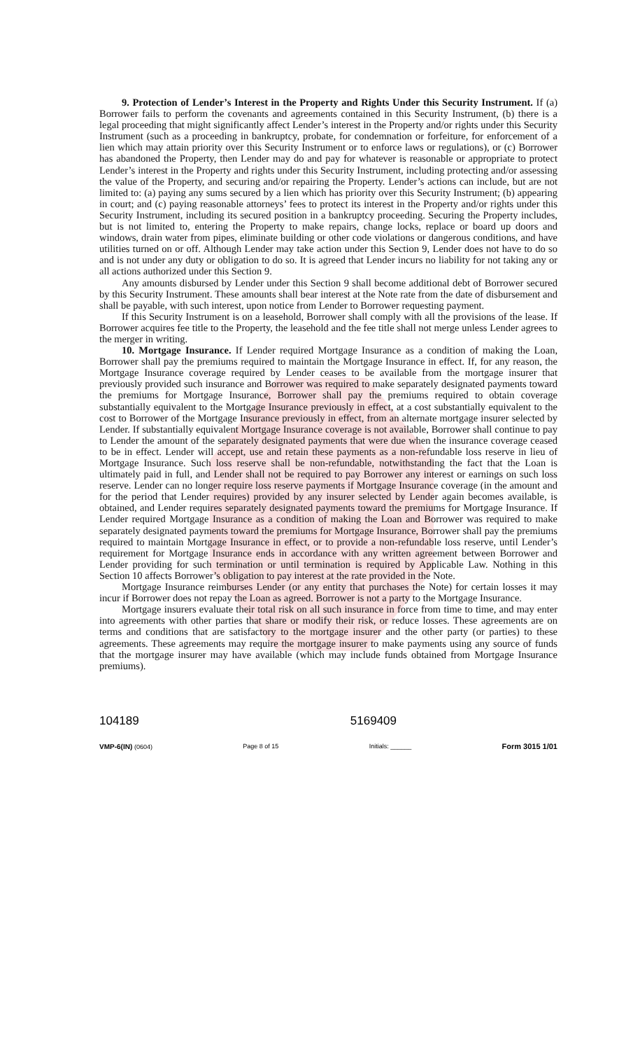9. Protection of Lender’s Interest in the Property and Rights Under this Security Instrument. If (a) Borrower fails to perform the covenants and agreements contained in this Security Instrument, (b) there is a legal proceeding that might significantly affect Lender’s interest in the Property and/or rights under this Security Instrument (such as a proceeding in bankruptcy, probate, for condemnation or forfeiture, for enforcement of a lien which may attain priority over this Security Instrument or to enforce laws or regulations), or (c) Borrower has abandoned the Property, then Lender may do and pay for whatever is reasonable or appropriate to protect Lender’s interest in the Property and rights under this Security Instrument, including protecting and/or assessing the value of the Property, and securing and/or repairing the Property. Lender’s actions can include, but are not limited to: (a) paying any sums secured by a lien which has priority over this Security Instrument; (b) appearing in court; and (c) paying reasonable attorneys’ fees to protect its interest in the Property and/or rights under this Security Instrument, including its secured position in a bankruptcy proceeding. Securing the Property includes, but is not limited to, entering the Property to make repairs, change locks, replace or board up doors and windows, drain water from pipes, eliminate building or other code violations or dangerous conditions, and have utilities turned on or off. Although Lender may take action under this Section 9, Lender does not have to do so and is not under any duty or obligation to do so. It is agreed that Lender incurs no liability for not taking any or all actions authorized under this Section 9.
Any amounts disbursed by Lender under this Section 9 shall become additional debt of Borrower secured by this Security Instrument. These amounts shall bear interest at the Note rate from the date of disbursement and shall be payable, with such interest, upon notice from Lender to Borrower requesting payment.
If this Security Instrument is on a leasehold, Borrower shall comply with all the provisions of the lease. If Borrower acquires fee title to the Property, the leasehold and the fee title shall not merge unless Lender agrees to the merger in writing.
10. Mortgage Insurance. If Lender required Mortgage Insurance as a condition of making the Loan, Borrower shall pay the premiums required to maintain the Mortgage Insurance in effect. If, for any reason, the Mortgage Insurance coverage required by Lender ceases to be available from the mortgage insurer that previously provided such insurance and Borrower was required to make separately designated payments toward the premiums for Mortgage Insurance, Borrower shall pay the premiums required to obtain coverage substantially equivalent to the Mortgage Insurance previously in effect, at a cost substantially equivalent to the cost to Borrower of the Mortgage Insurance previously in effect, from an alternate mortgage insurer selected by Lender. If substantially equivalent Mortgage Insurance coverage is not available, Borrower shall continue to pay to Lender the amount of the separately designated payments that were due when the insurance coverage ceased to be in effect. Lender will accept, use and retain these payments as a non-refundable loss reserve in lieu of Mortgage Insurance. Such loss reserve shall be non-refundable, notwithstanding the fact that the Loan is ultimately paid in full, and Lender shall not be required to pay Borrower any interest or earnings on such loss reserve. Lender can no longer require loss reserve payments if Mortgage Insurance coverage (in the amount and for the period that Lender requires) provided by any insurer selected by Lender again becomes available, is obtained, and Lender requires separately designated payments toward the premiums for Mortgage Insurance. If Lender required Mortgage Insurance as a condition of making the Loan and Borrower was required to make separately designated payments toward the premiums for Mortgage Insurance, Borrower shall pay the premiums required to maintain Mortgage Insurance in effect, or to provide a non-refundable loss reserve, until Lender’s requirement for Mortgage Insurance ends in accordance with any written agreement between Borrower and Lender providing for such termination or until termination is required by Applicable Law. Nothing in this Section 10 affects Borrower’s obligation to pay interest at the rate provided in the Note.
Mortgage Insurance reimburses Lender (or any entity that purchases the Note) for certain losses it may incur if Borrower does not repay the Loan as agreed. Borrower is not a party to the Mortgage Insurance.
Mortgage insurers evaluate their total risk on all such insurance in force from time to time, and may enter into agreements with other parties that share or modify their risk, or reduce losses. These agreements are on terms and conditions that are satisfactory to the mortgage insurer and the other party (or parties) to these agreements. These agreements may require the mortgage insurer to make payments using any source of funds that the mortgage insurer may have available (which may include funds obtained from Mortgage Insurance premiums).
104189 5169409
VMP-6(IN) (0604) Page 8 of 15 Initials: ______ Form 3015 1/01